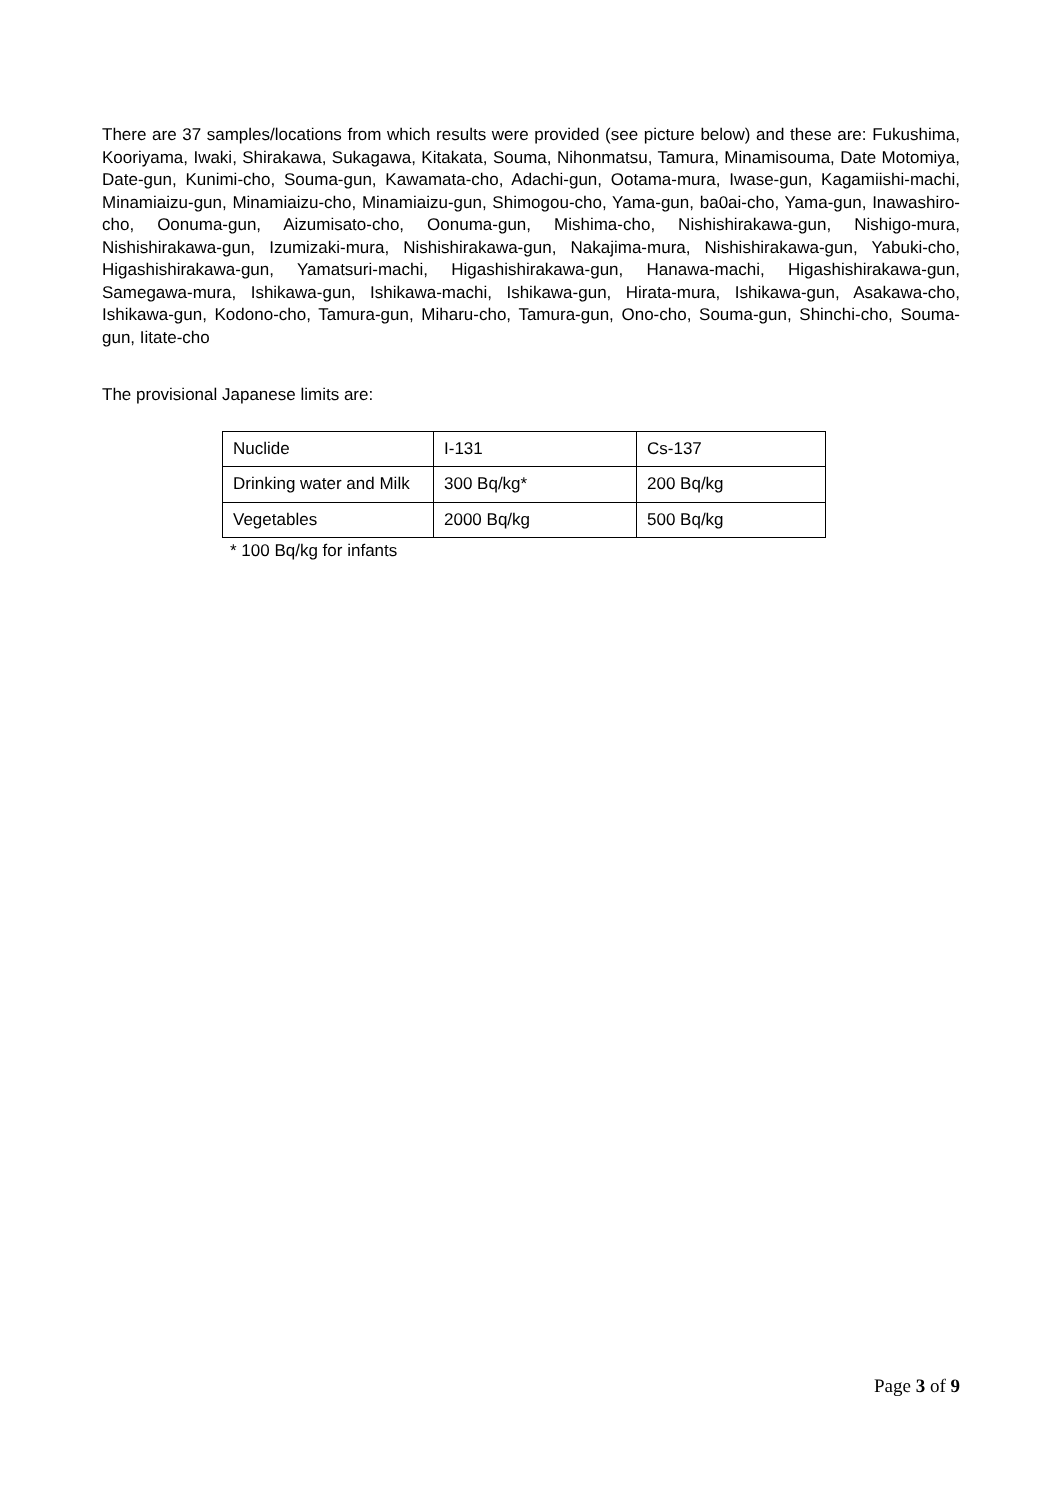There are 37 samples/locations from which results were provided (see picture below) and these are: Fukushima, Kooriyama, Iwaki, Shirakawa, Sukagawa, Kitakata, Souma, Nihonmatsu, Tamura, Minamisouma, Date Motomiya, Date-gun, Kunimi-cho, Souma-gun, Kawamata-cho, Adachi-gun, Ootama-mura, Iwase-gun, Kagamiishi-machi, Minamiaizu-gun, Minamiaizu-cho, Minamiaizu-gun, Shimogou-cho, Yama-gun, ba0ai-cho, Yama-gun, Inawashiro-cho, Oonuma-gun, Aizumisato-cho, Oonuma-gun, Mishima-cho, Nishishirakawa-gun, Nishigo-mura, Nishishirakawa-gun, Izumizaki-mura, Nishishirakawa-gun, Nakajima-mura, Nishishirakawa-gun, Yabuki-cho, Higashishirakawa-gun, Yamatsuri-machi, Higashishirakawa-gun, Hanawa-machi, Higashishirakawa-gun, Samegawa-mura, Ishikawa-gun, Ishikawa-machi, Ishikawa-gun, Hirata-mura, Ishikawa-gun, Asakawa-cho, Ishikawa-gun, Kodono-cho, Tamura-gun, Miharu-cho, Tamura-gun, Ono-cho, Souma-gun, Shinchi-cho, Souma-gun, Iitate-cho
The provisional Japanese limits are:
| Nuclide | I-131 | Cs-137 |
| Drinking water and Milk | 300 Bq/kg* | 200 Bq/kg |
| Vegetables | 2000 Bq/kg | 500 Bq/kg |
* 100 Bq/kg for infants
Page 3 of 9